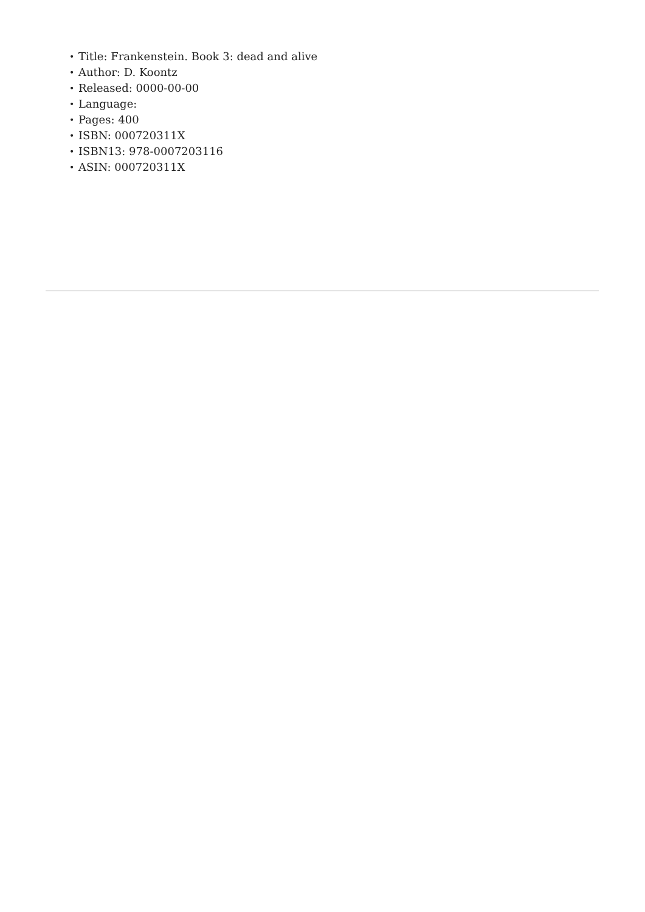• Title: Frankenstein. Book 3: dead and alive
• Author: D. Koontz
• Released: 0000-00-00
• Language:
• Pages: 400
• ISBN: 000720311X
• ISBN13: 978-0007203116
• ASIN: 000720311X